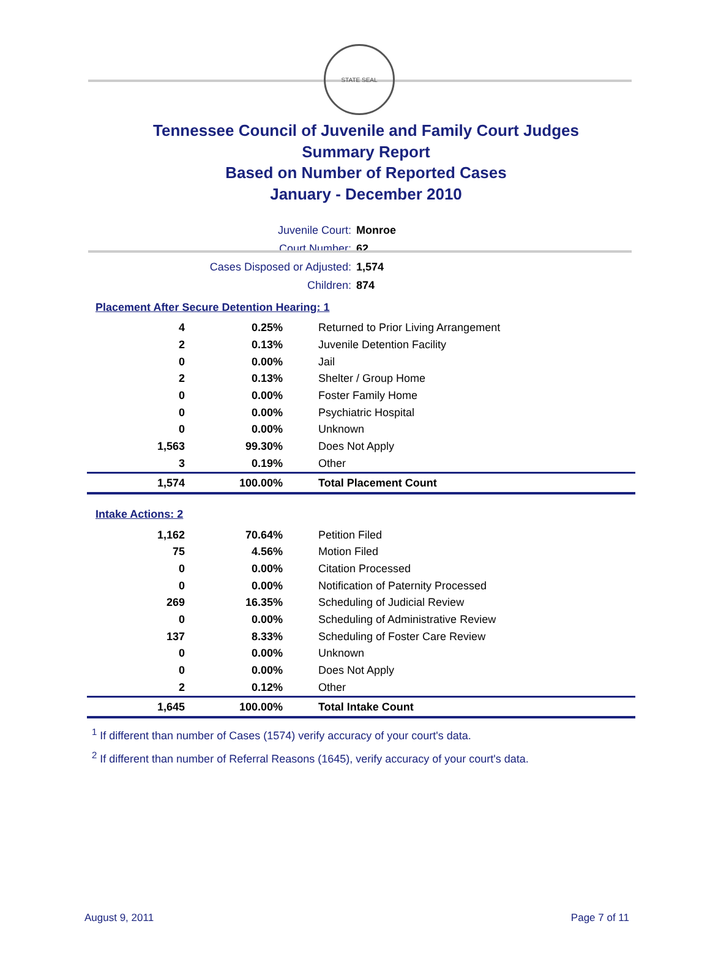STATE SEAL
Tennessee Council of Juvenile and Family Court Judges
Summary Report
Based on Number of Reported Cases
January - December 2010
| Juvenile Court: | Monroe |
| Court Number: | 62 |
| Cases Disposed or Adjusted: | 1,574 |
| Children: | 874 |
Placement After Secure Detention Hearing: 1
| 4 | 0.25% | Returned to Prior Living Arrangement |
| 2 | 0.13% | Juvenile Detention Facility |
| 0 | 0.00% | Jail |
| 2 | 0.13% | Shelter / Group Home |
| 0 | 0.00% | Foster Family Home |
| 0 | 0.00% | Psychiatric Hospital |
| 0 | 0.00% | Unknown |
| 1,563 | 99.30% | Does Not Apply |
| 3 | 0.19% | Other |
| 1,574 | 100.00% | Total Placement Count |
Intake Actions: 2
| 1,162 | 70.64% | Petition Filed |
| 75 | 4.56% | Motion Filed |
| 0 | 0.00% | Citation Processed |
| 0 | 0.00% | Notification of Paternity Processed |
| 269 | 16.35% | Scheduling of Judicial Review |
| 0 | 0.00% | Scheduling of Administrative Review |
| 137 | 8.33% | Scheduling of Foster Care Review |
| 0 | 0.00% | Unknown |
| 0 | 0.00% | Does Not Apply |
| 2 | 0.12% | Other |
| 1,645 | 100.00% | Total Intake Count |
<sup>1</sup> If different than number of Cases (1574) verify accuracy of your court's data.
<sup>2</sup> If different than number of Referral Reasons (1645), verify accuracy of your court's data.
August 9, 2011 Page 7 of 11